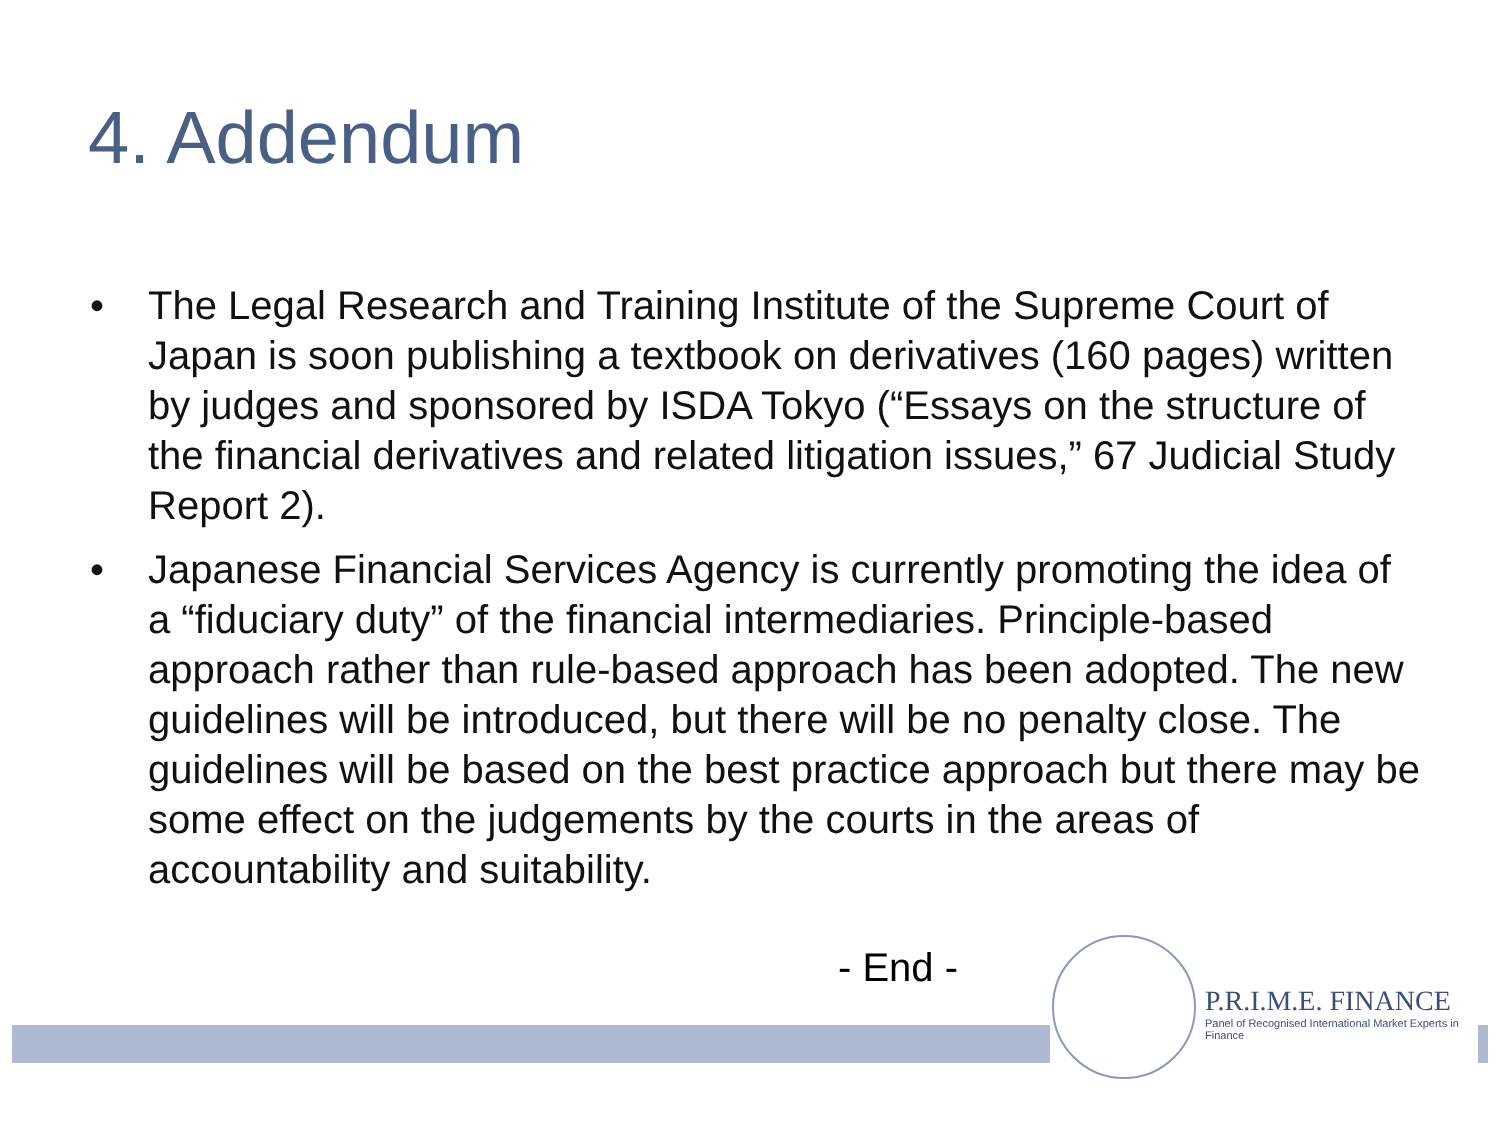4. Addendum
• The Legal Research and Training Institute of the Supreme Court of Japan is soon publishing a textbook on derivatives (160 pages) written by judges and sponsored by ISDA Tokyo (“Essays on the structure of the financial derivatives and related litigation issues,” 67 Judicial Study Report 2).
• Japanese Financial Services Agency is currently promoting the idea of a “fiduciary duty” of the financial intermediaries. Principle-based approach rather than rule-based approach has been adopted. The new guidelines will be introduced, but there will be no penalty close. The guidelines will be based on the best practice approach but there may be some effect on the judgements by the courts in the areas of accountability and suitability.
- End -
P.R.I.M.E. FINANCE
Panel of Recognised International Market Experts in Finance